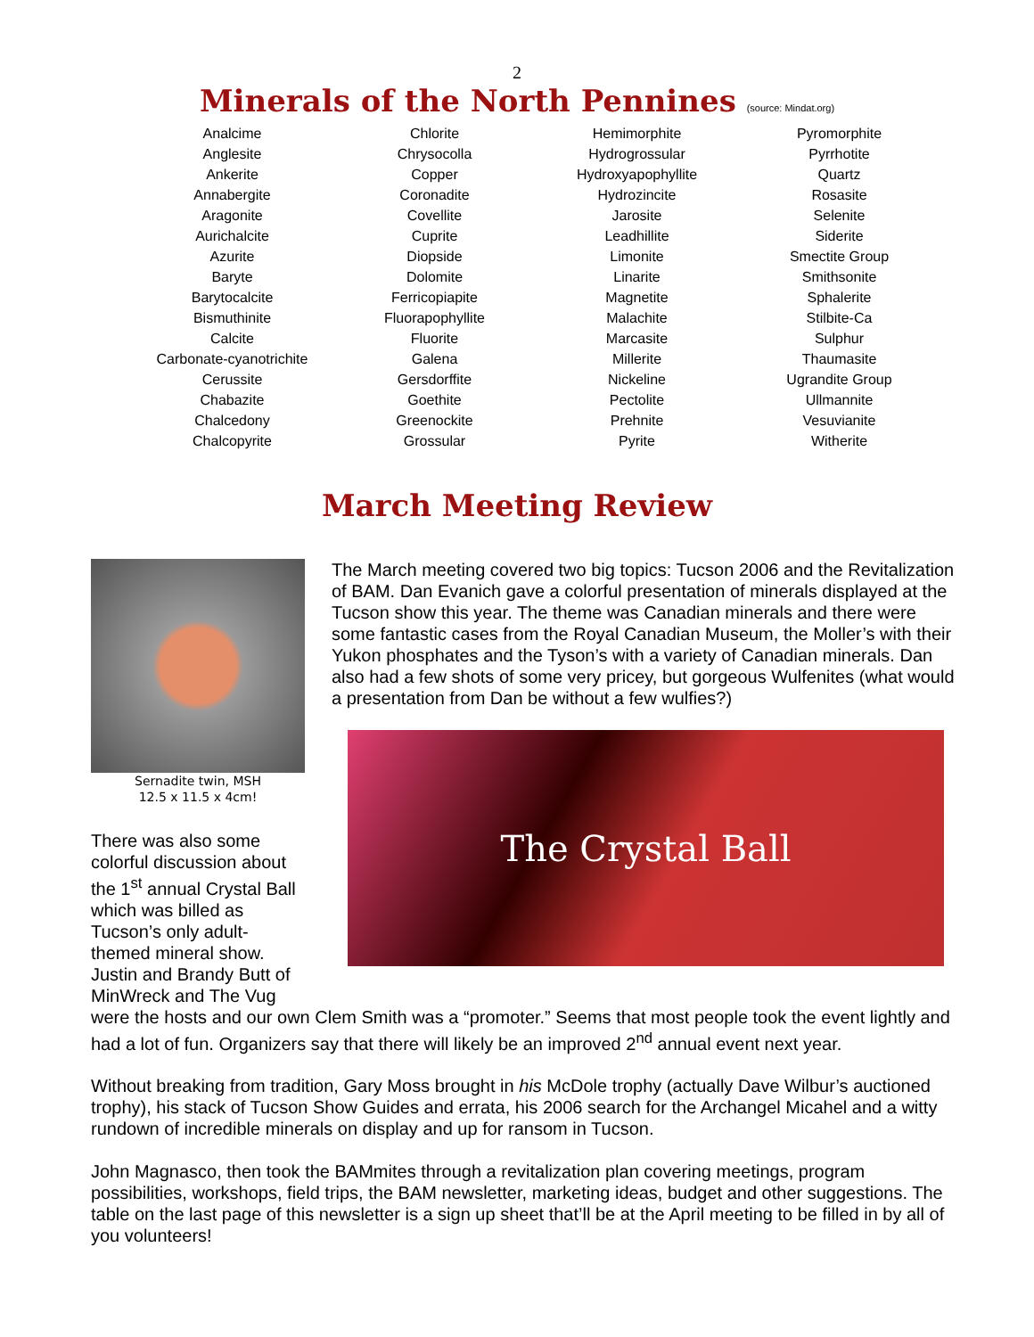2
Minerals of the North Pennines (source: Mindat.org)
| Analcime Anglesite Ankerite Annabergite Aragonite Aurichalcite Azurite Baryte Barytocalcite Bismuthinite Calcite Carbonate-cyanotrichite Cerussite Chabazite Chalcedony Chalcopyrite | Chlorite Chrysocolla Copper Coronadite Covellite Cuprite Diopside Dolomite Ferricopiapite Fluorapophyllite Fluorite Galena Gersdorffite Goethite Greenockite Grossular | Hemimorphite Hydrogrossular Hydroxyapophyllite Hydrozincite Jarosite Leadhillite Limonite Linarite Magnetite Malachite Marcasite Millerite Nickeline Pectolite Prehnite Pyrite | Pyromorphite Pyrrhotite Quartz Rosasite Selenite Siderite Smectite Group Smithsonite Sphalerite Stilbite-Ca Sulphur Thaumasite Ugrandite Group Ullmannite Vesuvianite Witherite |
March Meeting Review
Sernadite twin, MSH
12.5 x 11.5 x 4cm!
There was also some colorful discussion about the 1<sup>st</sup> annual Crystal Ball which was billed as Tucson’s only adult-themed mineral show. Justin and Brandy Butt of MinWreck and The Vug
The March meeting covered two big topics: Tucson 2006 and the Revitalization of BAM. Dan Evanich gave a colorful presentation of minerals displayed at the Tucson show this year. The theme was Canadian minerals and there were some fantastic cases from the Royal Canadian Museum, the Moller’s with their Yukon phosphates and the Tyson’s with a variety of Canadian minerals. Dan also had a few shots of some very pricey, but gorgeous Wulfenites (what would a presentation from Dan be without a few wulfies?)
The Crystal Ball
were the hosts and our own Clem Smith was a “promoter.” Seems that most people took the event lightly and had a lot of fun. Organizers say that there will likely be an improved 2<sup>nd</sup> annual event next year.
Without breaking from tradition, Gary Moss brought in his McDole trophy (actually Dave Wilbur’s auctioned trophy), his stack of Tucson Show Guides and errata, his 2006 search for the Archangel Micahel and a witty rundown of incredible minerals on display and up for ransom in Tucson.
John Magnasco, then took the BAMmites through a revitalization plan covering meetings, program possibilities, workshops, field trips, the BAM newsletter, marketing ideas, budget and other suggestions. The table on the last page of this newsletter is a sign up sheet that’ll be at the April meeting to be filled in by all of you volunteers!